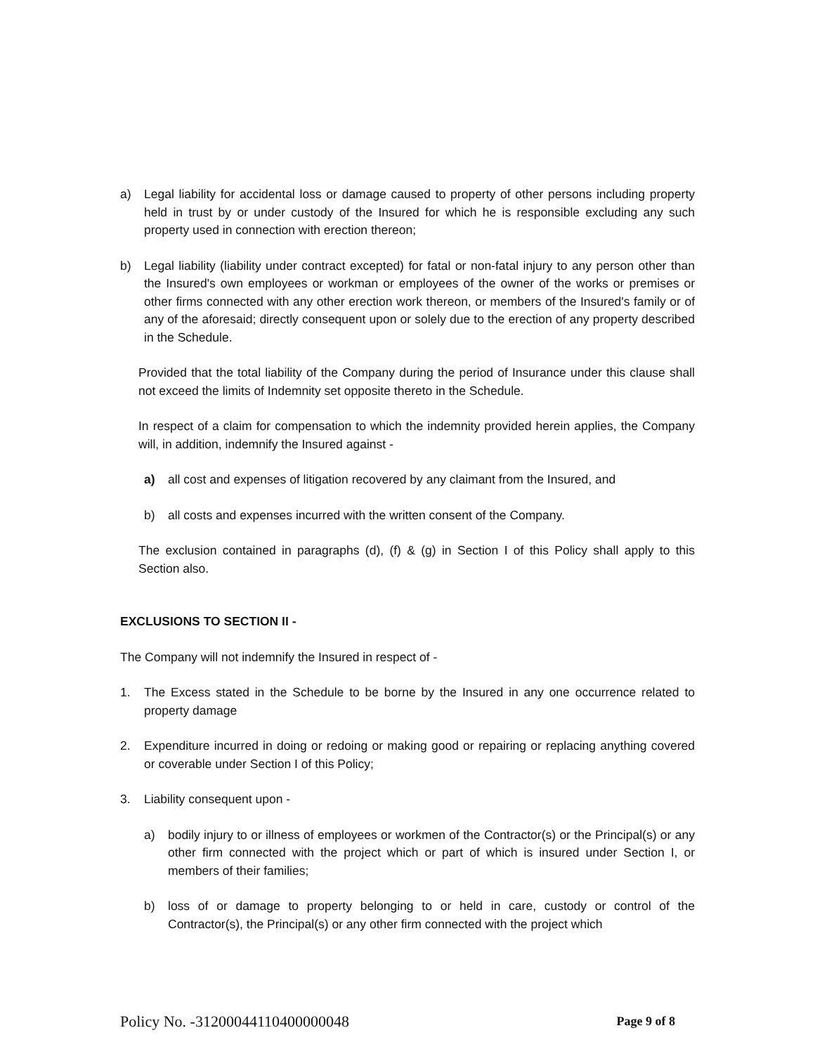a) Legal liability for accidental loss or damage caused to property of other persons including property held in trust by or under custody of the Insured for which he is responsible excluding any such property used in connection with erection thereon;
b) Legal liability (liability under contract excepted) for fatal or non-fatal injury to any person other than the Insured's own employees or workman or employees of the owner of the works or premises or other firms connected with any other erection work thereon, or members of the Insured's family or of any of the aforesaid; directly consequent upon or solely due to the erection of any property described in the Schedule.
Provided that the total liability of the Company during the period of Insurance under this clause shall not exceed the limits of Indemnity set opposite thereto in the Schedule.
In respect of a claim for compensation to which the indemnity provided herein applies, the Company will, in addition, indemnify the Insured against -
a) all cost and expenses of litigation recovered by any claimant from the Insured, and
b) all costs and expenses incurred with the written consent of the Company.
The exclusion contained in paragraphs (d), (f) & (g) in Section I of this Policy shall apply to this Section also.
EXCLUSIONS TO SECTION II -
The Company will not indemnify the Insured in respect of -
1. The Excess stated in the Schedule to be borne by the Insured in any one occurrence related to property damage
2. Expenditure incurred in doing or redoing or making good or repairing or replacing anything covered or coverable under Section I of this Policy;
3. Liability consequent upon -
a) bodily injury to or illness of employees or workmen of the Contractor(s) or the Principal(s) or any other firm connected with the project which or part of which is insured under Section I, or members of their families;
b) loss of or damage to property belonging to or held in care, custody or control of the Contractor(s), the Principal(s) or any other firm connected with the project which
Policy No. -31200044110400000048 Page 9 of 8